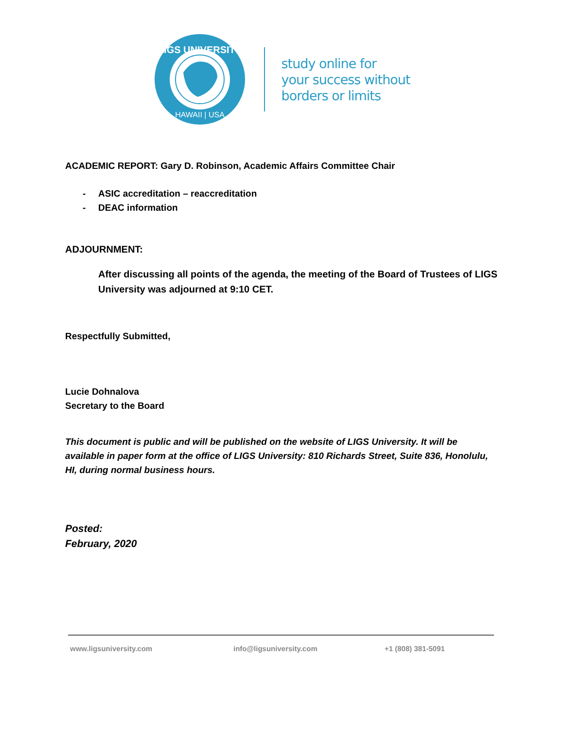LIGS UNIVERSITY
HAWAII | USA
study online for
your success without
borders or limits
ACADEMIC REPORT: Gary D. Robinson, Academic Affairs Committee Chair
- ASIC accreditation – reaccreditation
- DEAC information
ADJOURNMENT:
After discussing all points of the agenda, the meeting of the Board of Trustees of LIGS University was adjourned at 9:10 CET.
Respectfully Submitted,
Lucie Dohnalova
Secretary to the Board
This document is public and will be published on the website of LIGS University. It will be available in paper form at the office of LIGS University: 810 Richards Street, Suite 836, Honolulu, HI, during normal business hours.
Posted:
February, 2020
www.ligsuniversity.com info@ligsuniversity.com +1 (808) 381-5091